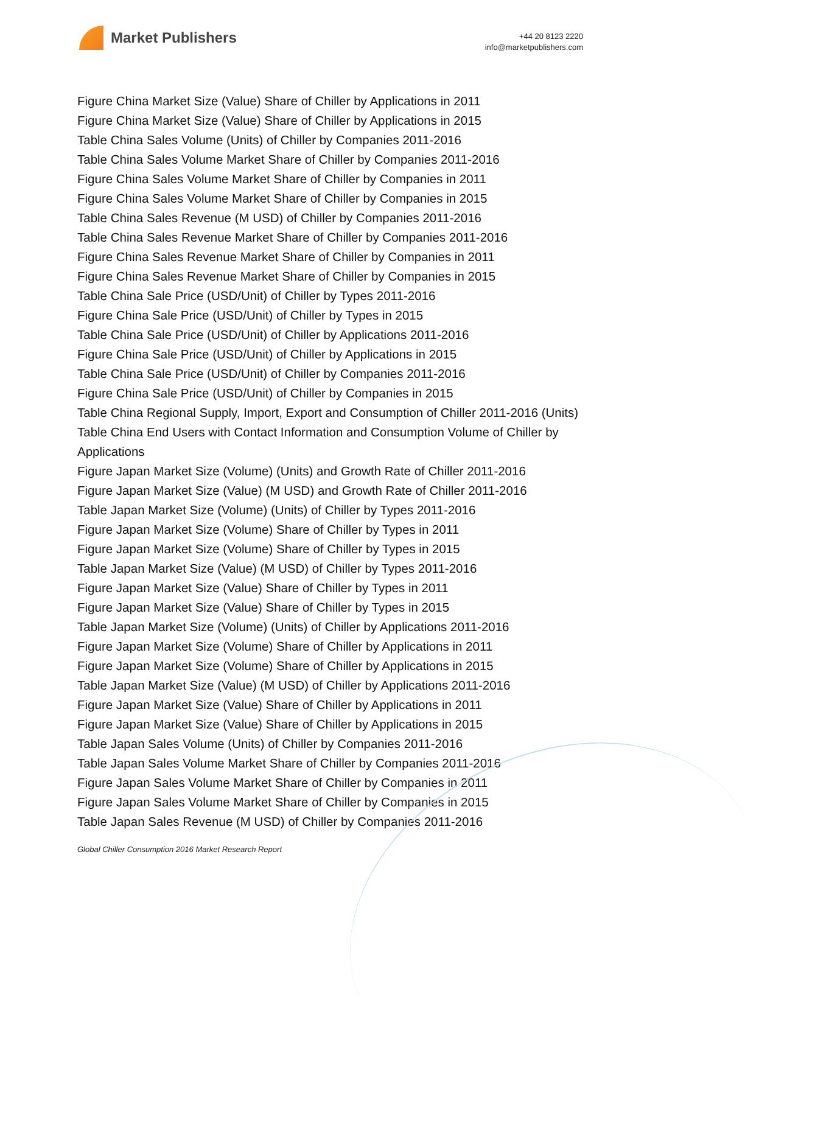Market Publishers
+44 20 8123 2220
info@marketpublishers.com
Figure China Market Size (Value) Share of Chiller by Applications in 2011
Figure China Market Size (Value) Share of Chiller by Applications in 2015
Table China Sales Volume (Units) of Chiller by Companies 2011-2016
Table China Sales Volume Market Share of Chiller by Companies 2011-2016
Figure China Sales Volume Market Share of Chiller by Companies in 2011
Figure China Sales Volume Market Share of Chiller by Companies in 2015
Table China Sales Revenue (M USD) of Chiller by Companies 2011-2016
Table China Sales Revenue Market Share of Chiller by Companies 2011-2016
Figure China Sales Revenue Market Share of Chiller by Companies in 2011
Figure China Sales Revenue Market Share of Chiller by Companies in 2015
Table China Sale Price (USD/Unit) of Chiller by Types 2011-2016
Figure China Sale Price (USD/Unit) of Chiller by Types in 2015
Table China Sale Price (USD/Unit) of Chiller by Applications 2011-2016
Figure China Sale Price (USD/Unit) of Chiller by Applications in 2015
Table China Sale Price (USD/Unit) of Chiller by Companies 2011-2016
Figure China Sale Price (USD/Unit) of Chiller by Companies in 2015
Table China Regional Supply, Import, Export and Consumption of Chiller 2011-2016 (Units)
Table China End Users with Contact Information and Consumption Volume of Chiller by Applications
Figure Japan Market Size (Volume) (Units) and Growth Rate of Chiller 2011-2016
Figure Japan Market Size (Value) (M USD) and Growth Rate of Chiller 2011-2016
Table Japan Market Size (Volume) (Units) of Chiller by Types 2011-2016
Figure Japan Market Size (Volume) Share of Chiller by Types in 2011
Figure Japan Market Size (Volume) Share of Chiller by Types in 2015
Table Japan Market Size (Value) (M USD) of Chiller by Types 2011-2016
Figure Japan Market Size (Value) Share of Chiller by Types in 2011
Figure Japan Market Size (Value) Share of Chiller by Types in 2015
Table Japan Market Size (Volume) (Units) of Chiller by Applications 2011-2016
Figure Japan Market Size (Volume) Share of Chiller by Applications in 2011
Figure Japan Market Size (Volume) Share of Chiller by Applications in 2015
Table Japan Market Size (Value) (M USD) of Chiller by Applications 2011-2016
Figure Japan Market Size (Value) Share of Chiller by Applications in 2011
Figure Japan Market Size (Value) Share of Chiller by Applications in 2015
Table Japan Sales Volume (Units) of Chiller by Companies 2011-2016
Table Japan Sales Volume Market Share of Chiller by Companies 2011-2016
Figure Japan Sales Volume Market Share of Chiller by Companies in 2011
Figure Japan Sales Volume Market Share of Chiller by Companies in 2015
Table Japan Sales Revenue (M USD) of Chiller by Companies 2011-2016
Global Chiller Consumption 2016 Market Research Report